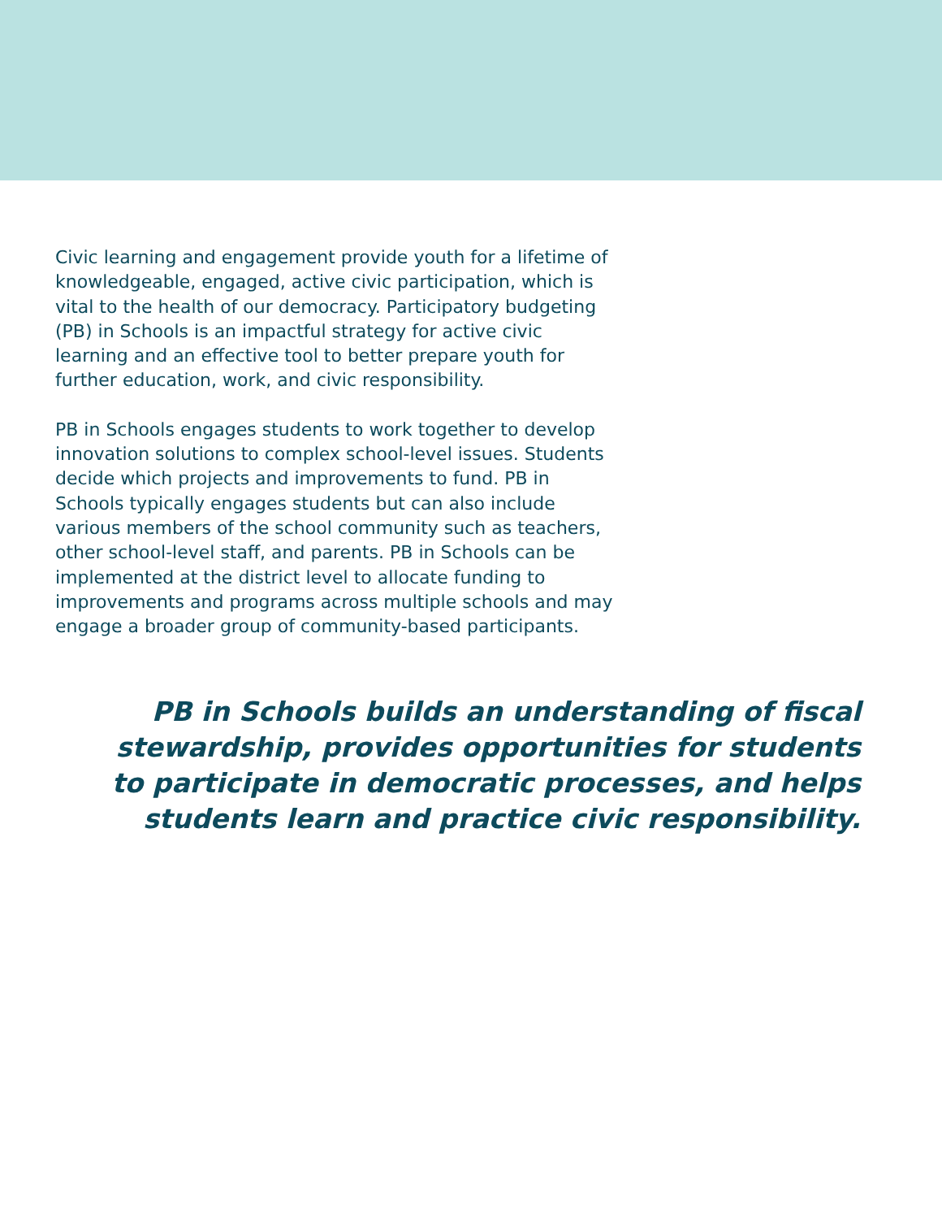Civic learning and engagement provide youth for a lifetime of knowledgeable, engaged, active civic participation, which is vital to the health of our democracy. Participatory budgeting (PB) in Schools is an impactful strategy for active civic learning and an effective tool to better prepare youth for further education, work, and civic responsibility.
PB in Schools engages students to work together to develop innovation solutions to complex school-level issues. Students decide which projects and improvements to fund. PB in Schools typically engages students but can also include various members of the school community such as teachers, other school-level staff, and parents. PB in Schools can be implemented at the district level to allocate funding to improvements and programs across multiple schools and may engage a broader group of community-based participants.
PB in Schools builds an understanding of fiscal stewardship, provides opportunities for students to participate in democratic processes, and helps students learn and practice civic responsibility.